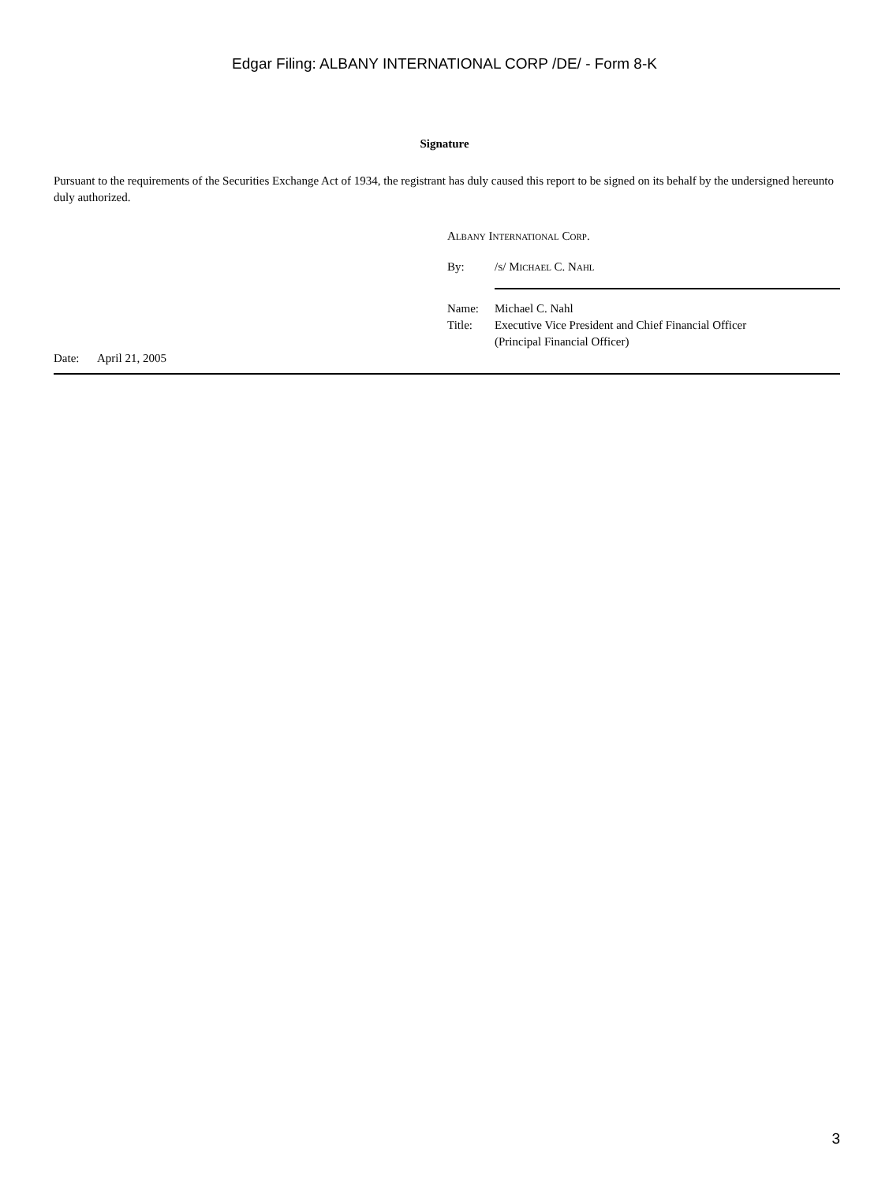Edgar Filing: ALBANY INTERNATIONAL CORP /DE/ - Form 8-K
Signature
Pursuant to the requirements of the Securities Exchange Act of 1934, the registrant has duly caused this report to be signed on its behalf by the undersigned hereunto duly authorized.
Albany International Corp.
By: /s/ Michael C. Nahl
Name: Michael C. Nahl
Title: Executive Vice President and Chief Financial Officer
(Principal Financial Officer)
Date: April 21, 2005
3